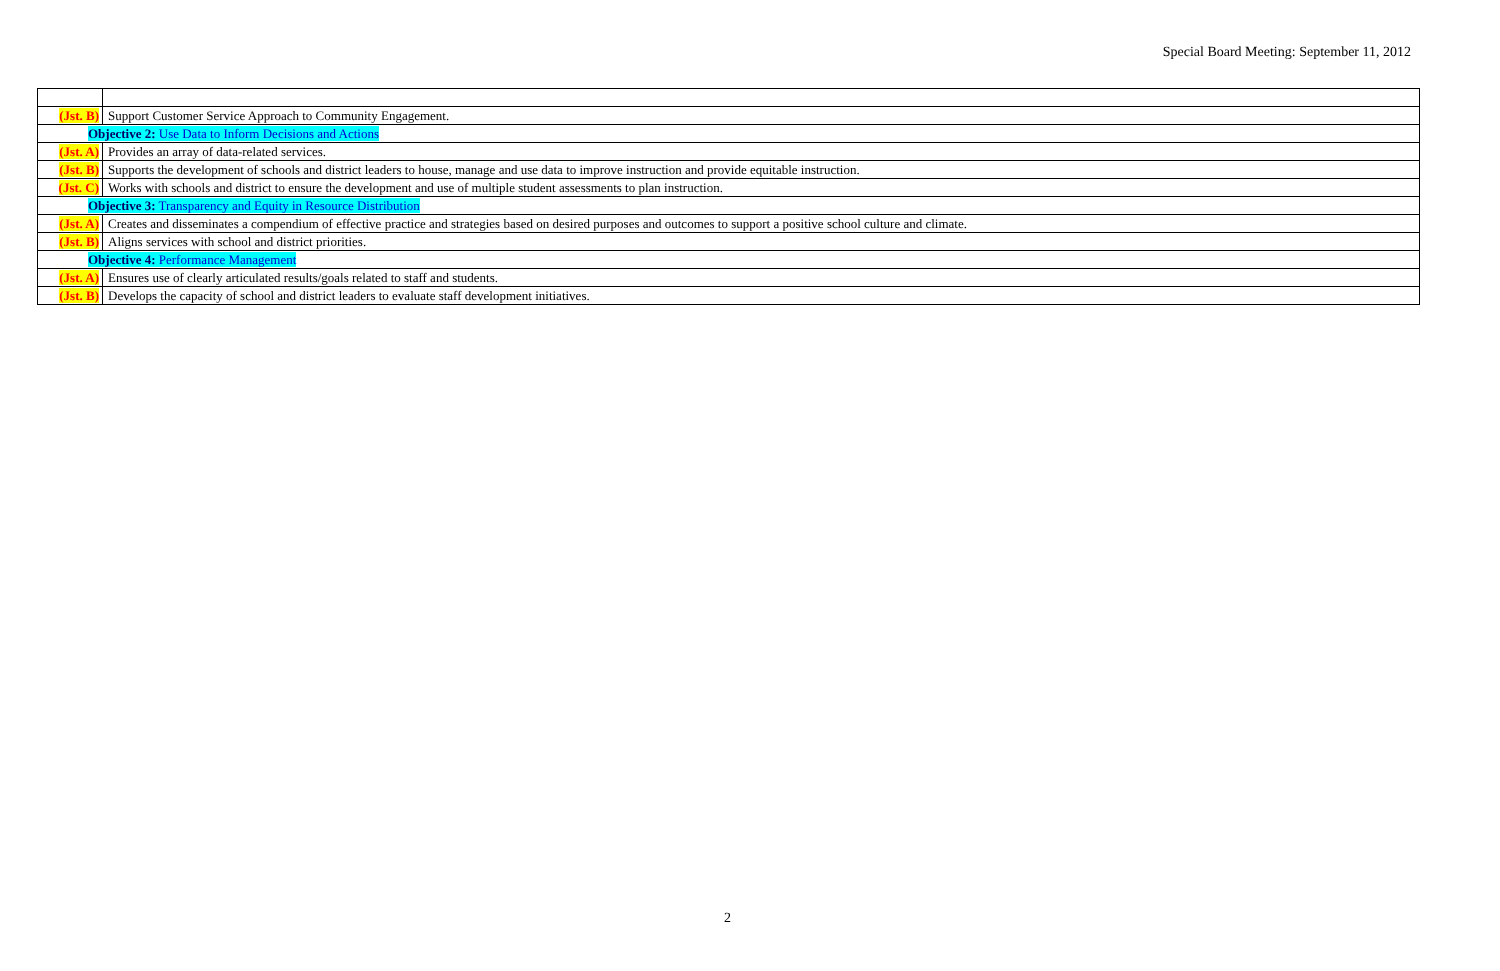Special Board Meeting: September 11, 2012
| (Jst. B) | Support Customer Service Approach to Community Engagement. |
| Objective 2: Use Data to Inform Decisions and Actions | |
| (Jst. A) | Provides an array of data-related services. |
| (Jst. B) | Supports the development of schools and district leaders to house, manage and use data to improve instruction and provide equitable instruction. |
| (Jst. C) | Works with schools and district to ensure the development and use of multiple student assessments to plan instruction. |
| Objective 3: Transparency and Equity in Resource Distribution | |
| (Jst. A) | Creates and disseminates a compendium of effective practice and strategies based on desired purposes and outcomes to support a positive school culture and climate. |
| (Jst. B) | Aligns services with school and district priorities. |
| Objective 4: Performance Management | |
| (Jst. A) | Ensures use of clearly articulated results/goals related to staff and students. |
| (Jst. B) | Develops the capacity of school and district leaders to evaluate staff development initiatives. |
2